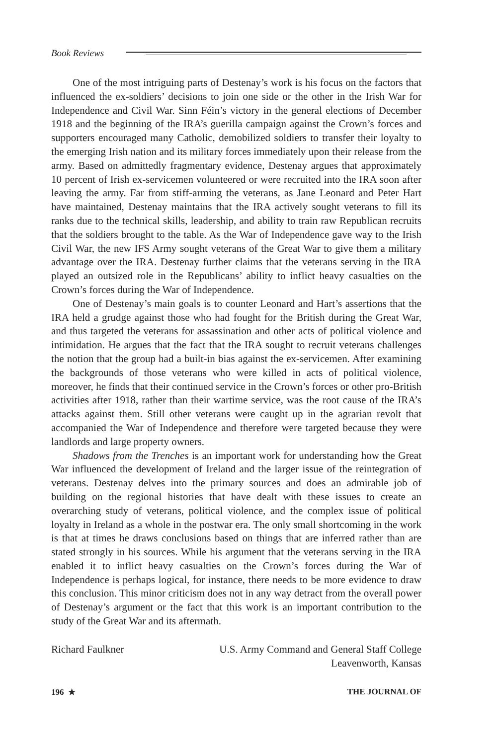Book Reviews
One of the most intriguing parts of Destenay’s work is his focus on the factors that influenced the ex-soldiers’ decisions to join one side or the other in the Irish War for Independence and Civil War. Sinn Féin’s victory in the general elections of December 1918 and the beginning of the IRA’s guerilla campaign against the Crown’s forces and supporters encouraged many Catholic, demobilized soldiers to transfer their loyalty to the emerging Irish nation and its military forces immediately upon their release from the army. Based on admittedly fragmentary evidence, Destenay argues that approximately 10 percent of Irish ex-servicemen volunteered or were recruited into the IRA soon after leaving the army. Far from stiff-arming the veterans, as Jane Leonard and Peter Hart have maintained, Destenay maintains that the IRA actively sought veterans to fill its ranks due to the technical skills, leadership, and ability to train raw Republican recruits that the soldiers brought to the table. As the War of Independence gave way to the Irish Civil War, the new IFS Army sought veterans of the Great War to give them a military advantage over the IRA. Destenay further claims that the veterans serving in the IRA played an outsized role in the Republicans’ ability to inflict heavy casualties on the Crown’s forces during the War of Independence.
One of Destenay’s main goals is to counter Leonard and Hart’s assertions that the IRA held a grudge against those who had fought for the British during the Great War, and thus targeted the veterans for assassination and other acts of political violence and intimidation. He argues that the fact that the IRA sought to recruit veterans challenges the notion that the group had a built-in bias against the ex-servicemen. After examining the backgrounds of those veterans who were killed in acts of political violence, moreover, he finds that their continued service in the Crown’s forces or other pro-British activities after 1918, rather than their wartime service, was the root cause of the IRA’s attacks against them. Still other veterans were caught up in the agrarian revolt that accompanied the War of Independence and therefore were targeted because they were landlords and large property owners.
Shadows from the Trenches is an important work for understanding how the Great War influenced the development of Ireland and the larger issue of the reintegration of veterans. Destenay delves into the primary sources and does an admirable job of building on the regional histories that have dealt with these issues to create an overarching study of veterans, political violence, and the complex issue of political loyalty in Ireland as a whole in the postwar era. The only small shortcoming in the work is that at times he draws conclusions based on things that are inferred rather than are stated strongly in his sources. While his argument that the veterans serving in the IRA enabled it to inflict heavy casualties on the Crown’s forces during the War of Independence is perhaps logical, for instance, there needs to be more evidence to draw this conclusion. This minor criticism does not in any way detract from the overall power of Destenay’s argument or the fact that this work is an important contribution to the study of the Great War and its aftermath.
Richard Faulkner U.S. Army Command and General Staff College
Leavenworth, Kansas
196 ★ THE JOURNAL OF